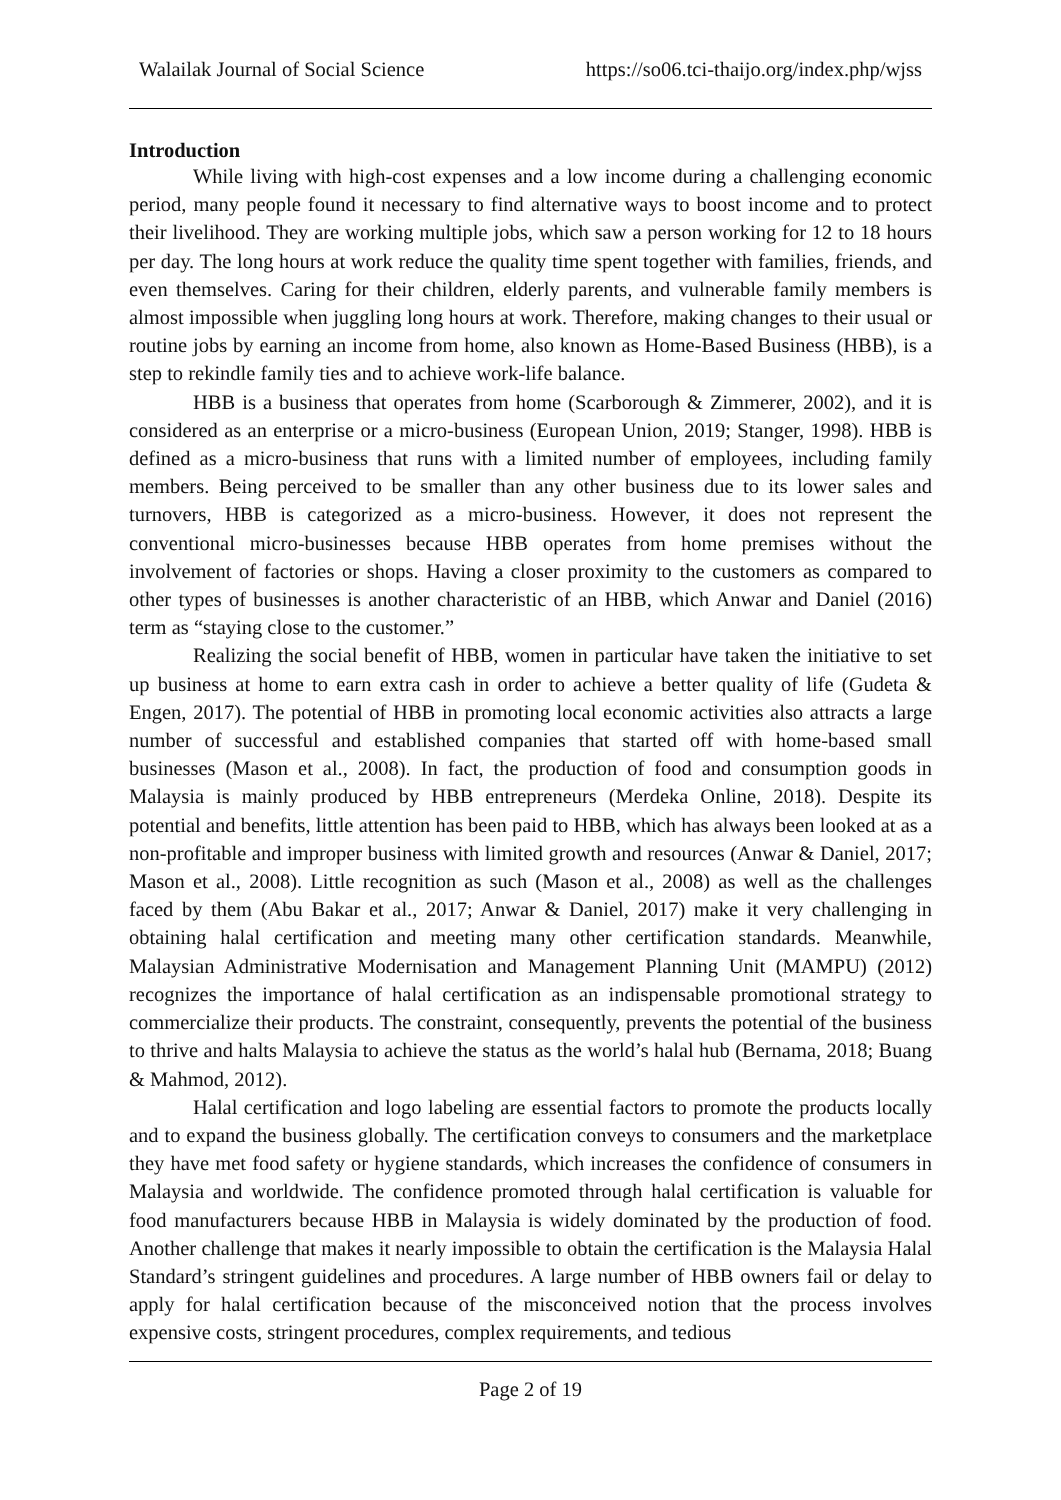Walailak Journal of Social Science https://so06.tci-thaijo.org/index.php/wjss
Introduction
While living with high-cost expenses and a low income during a challenging economic period, many people found it necessary to find alternative ways to boost income and to protect their livelihood. They are working multiple jobs, which saw a person working for 12 to 18 hours per day. The long hours at work reduce the quality time spent together with families, friends, and even themselves. Caring for their children, elderly parents, and vulnerable family members is almost impossible when juggling long hours at work. Therefore, making changes to their usual or routine jobs by earning an income from home, also known as Home-Based Business (HBB), is a step to rekindle family ties and to achieve work-life balance.
HBB is a business that operates from home (Scarborough & Zimmerer, 2002), and it is considered as an enterprise or a micro-business (European Union, 2019; Stanger, 1998). HBB is defined as a micro-business that runs with a limited number of employees, including family members. Being perceived to be smaller than any other business due to its lower sales and turnovers, HBB is categorized as a micro-business. However, it does not represent the conventional micro-businesses because HBB operates from home premises without the involvement of factories or shops. Having a closer proximity to the customers as compared to other types of businesses is another characteristic of an HBB, which Anwar and Daniel (2016) term as “staying close to the customer.”
Realizing the social benefit of HBB, women in particular have taken the initiative to set up business at home to earn extra cash in order to achieve a better quality of life (Gudeta & Engen, 2017). The potential of HBB in promoting local economic activities also attracts a large number of successful and established companies that started off with home-based small businesses (Mason et al., 2008). In fact, the production of food and consumption goods in Malaysia is mainly produced by HBB entrepreneurs (Merdeka Online, 2018). Despite its potential and benefits, little attention has been paid to HBB, which has always been looked at as a non-profitable and improper business with limited growth and resources (Anwar & Daniel, 2017; Mason et al., 2008). Little recognition as such (Mason et al., 2008) as well as the challenges faced by them (Abu Bakar et al., 2017; Anwar & Daniel, 2017) make it very challenging in obtaining halal certification and meeting many other certification standards. Meanwhile, Malaysian Administrative Modernisation and Management Planning Unit (MAMPU) (2012) recognizes the importance of halal certification as an indispensable promotional strategy to commercialize their products. The constraint, consequently, prevents the potential of the business to thrive and halts Malaysia to achieve the status as the world’s halal hub (Bernama, 2018; Buang & Mahmod, 2012).
Halal certification and logo labeling are essential factors to promote the products locally and to expand the business globally. The certification conveys to consumers and the marketplace they have met food safety or hygiene standards, which increases the confidence of consumers in Malaysia and worldwide. The confidence promoted through halal certification is valuable for food manufacturers because HBB in Malaysia is widely dominated by the production of food. Another challenge that makes it nearly impossible to obtain the certification is the Malaysia Halal Standard’s stringent guidelines and procedures. A large number of HBB owners fail or delay to apply for halal certification because of the misconceived notion that the process involves expensive costs, stringent procedures, complex requirements, and tedious
Page 2 of 19